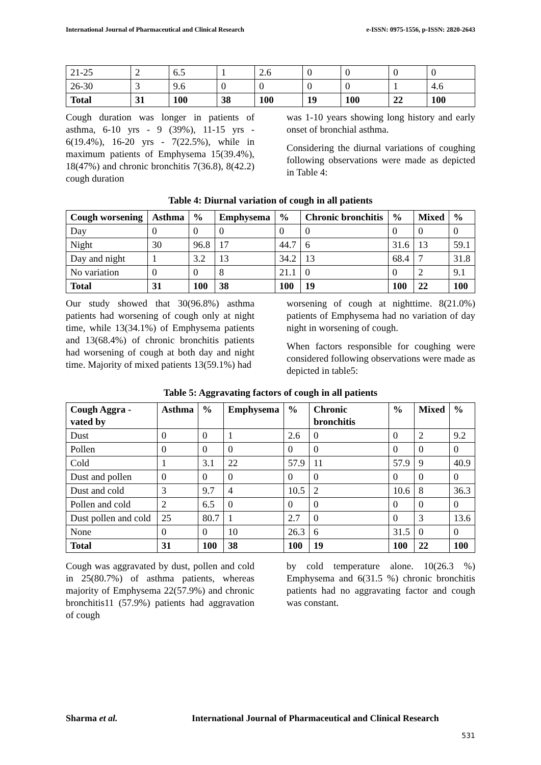International Journal of Pharmaceutical and Clinical Research e-ISSN: 0975-1556, p-ISSN: 2820-2643
| 21-25 | 2 | 6.5 | 1 | 2.6 | 0 | 0 | 0 | 0 |
| 26-30 | 3 | 9.6 | 0 | 0 | 0 | 0 | 1 | 4.6 |
| Total | 31 | 100 | 38 | 100 | 19 | 100 | 22 | 100 |
Cough duration was longer in patients of asthma, 6-10 yrs - 9 (39%), 11-15 yrs - 6(19.4%), 16-20 yrs - 7(22.5%), while in maximum patients of Emphysema 15(39.4%), 18(47%) and chronic bronchitis 7(36.8), 8(42.2) cough duration
was 1-10 years showing long history and early onset of bronchial asthma.
Considering the diurnal variations of coughing following observations were made as depicted in Table 4:
Table 4: Diurnal variation of cough in all patients
| Cough worsening | Asthma | % | Emphysema | % | Chronic bronchitis | % | Mixed | % |
| --- | --- | --- | --- | --- | --- | --- | --- | --- |
| Day | 0 | 0 | 0 | 0 | 0 | 0 | 0 | 0 |
| Night | 30 | 96.8 | 17 | 44.7 | 6 | 31.6 | 13 | 59.1 |
| Day and night | 1 | 3.2 | 13 | 34.2 | 13 | 68.4 | 7 | 31.8 |
| No variation | 0 | 0 | 8 | 21.1 | 0 | 0 | 2 | 9.1 |
| Total | 31 | 100 | 38 | 100 | 19 | 100 | 22 | 100 |
Our study showed that 30(96.8%) asthma patients had worsening of cough only at night time, while 13(34.1%) of Emphysema patients and 13(68.4%) of chronic bronchitis patients had worsening of cough at both day and night time. Majority of mixed patients 13(59.1%) had
worsening of cough at nighttime. 8(21.0%) patients of Emphysema had no variation of day night in worsening of cough.
When factors responsible for coughing were considered following observations were made as depicted in table5:
Table 5: Aggravating factors of cough in all patients
| Cough Aggra -vated by | Asthma | % | Emphysema | % | Chronic bronchitis | % | Mixed | % |
| --- | --- | --- | --- | --- | --- | --- | --- | --- |
| Dust | 0 | 0 | 1 | 2.6 | 0 | 0 | 2 | 9.2 |
| Pollen | 0 | 0 | 0 | 0 | 0 | 0 | 0 | 0 |
| Cold | 1 | 3.1 | 22 | 57.9 | 11 | 57.9 | 9 | 40.9 |
| Dust and pollen | 0 | 0 | 0 | 0 | 0 | 0 | 0 | 0 |
| Dust and cold | 3 | 9.7 | 4 | 10.5 | 2 | 10.6 | 8 | 36.3 |
| Pollen and cold | 2 | 6.5 | 0 | 0 | 0 | 0 | 0 | 0 |
| Dust pollen and cold | 25 | 80.7 | 1 | 2.7 | 0 | 0 | 3 | 13.6 |
| None | 0 | 0 | 10 | 26.3 | 6 | 31.5 | 0 | 0 |
| Total | 31 | 100 | 38 | 100 | 19 | 100 | 22 | 100 |
Cough was aggravated by dust, pollen and cold in 25(80.7%) of asthma patients, whereas majority of Emphysema 22(57.9%) and chronic bronchitis11 (57.9%) patients had aggravation of cough
by cold temperature alone. 10(26.3 %) Emphysema and 6(31.5 %) chronic bronchitis patients had no aggravating factor and cough was constant.
Sharma et al. International Journal of Pharmaceutical and Clinical Research
531